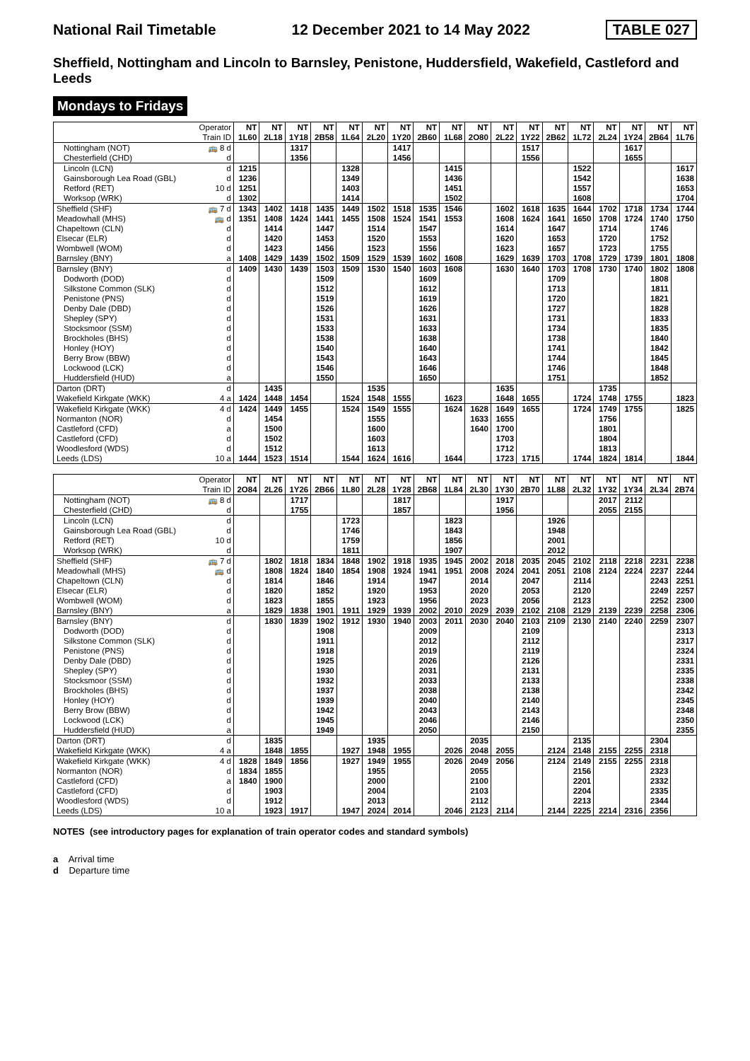National Rail Timetable 12 December 2021 to 14 May 2022 TABLE 027
Sheffield, Nottingham and Lincoln to Barnsley, Penistone, Huddersfield, Wakefield, Castleford and Leeds
Mondays to Fridays
| Operator | | NT | NT | NT | NT | NT | NT | NT | NT | NT | NT | NT | NT | NT | NT | NT | NT | NT | NT |
| --- | --- | --- | --- | --- | --- | --- | --- | --- | --- | --- | --- | --- | --- | --- | --- | --- | --- | --- | --- |
| Train ID | | 1L60 | 2L18 | 1Y18 | 2B58 | 1L64 | 2L20 | 1Y20 | 2B60 | 1L68 | 2O80 | 2L22 | 1Y22 | 2B62 | 1L72 | 2L24 | 1Y24 | 2B64 | 1L76 |
| Nottingham (NOT) | 🚌 8 d | | | 1317 | | | | 1417 | | | | | 1517 | | | | 1617 | | |
| Chesterfield (CHD) | d | | | 1356 | | | | 1456 | | | | | 1556 | | | | 1655 | | |
| Lincoln (LCN) | d | 1215 | | | | 1328 | | | | 1415 | | | | | 1522 | | | | 1617 |
| Gainsborough Lea Road (GBL) | d | 1236 | | | | 1349 | | | | 1436 | | | | | 1542 | | | | 1638 |
| Retford (RET) | 10 d | 1251 | | | | 1403 | | | | 1451 | | | | | 1557 | | | | 1653 |
| Worksop (WRK) | d | 1302 | | | | 1414 | | | | 1502 | | | | | 1608 | | | | 1704 |
| Sheffield (SHF) | 🚌 7 d | 1343 | 1402 | 1418 | 1435 | 1449 | 1502 | 1518 | 1535 | 1546 | | 1602 | 1618 | 1635 | 1644 | 1702 | 1718 | 1734 | 1744 |
| Meadowhall (MHS) | 🚌 d | 1351 | 1408 | 1424 | 1441 | 1455 | 1508 | 1524 | 1541 | 1553 | | 1608 | 1624 | 1641 | 1650 | 1708 | 1724 | 1740 | 1750 |
| Chapeltown (CLN) | d | | 1414 | | 1447 | | 1514 | | 1547 | | | 1614 | | 1647 | | 1714 | | 1746 | |
| Elsecar (ELR) | d | | 1420 | | 1453 | | 1520 | | 1553 | | | 1620 | | 1653 | | 1720 | | 1752 | |
| Wombwell (WOM) | d | | 1423 | | 1456 | | 1523 | | 1556 | | | 1623 | | 1657 | | 1723 | | 1755 | |
| Barnsley (BNY) | a | 1408 | 1429 | 1439 | 1502 | 1509 | 1529 | 1539 | 1602 | 1608 | | 1629 | 1639 | 1703 | 1708 | 1729 | 1739 | 1801 | 1808 |
| Barnsley (BNY) | d | 1409 | 1430 | 1439 | 1503 | 1509 | 1530 | 1540 | 1603 | 1608 | | 1630 | 1640 | 1703 | 1708 | 1730 | 1740 | 1802 | 1808 |
| Dodworth (DOD) | d | | | | 1509 | | | | 1609 | | | | | 1709 | | | | 1808 | |
| Silkstone Common (SLK) | d | | | | 1512 | | | | 1612 | | | | | 1713 | | | | 1811 | |
| Penistone (PNS) | d | | | | 1519 | | | | 1619 | | | | | 1720 | | | | 1821 | |
| Denby Dale (DBD) | d | | | | 1526 | | | | 1626 | | | | | 1727 | | | | 1828 | |
| Shepley (SPY) | d | | | | 1531 | | | | 1631 | | | | | 1731 | | | | 1833 | |
| Stocksmoor (SSM) | d | | | | 1533 | | | | 1633 | | | | | 1734 | | | | 1835 | |
| Brockholes (BHS) | d | | | | 1538 | | | | 1638 | | | | | 1738 | | | | 1840 | |
| Honley (HOY) | d | | | | 1540 | | | | 1640 | | | | | 1741 | | | | 1842 | |
| Berry Brow (BBW) | d | | | | 1543 | | | | 1643 | | | | | 1744 | | | | 1845 | |
| Lockwood (LCK) | d | | | | 1546 | | | | 1646 | | | | | 1746 | | | | 1848 | |
| Huddersfield (HUD) | a | | | | 1550 | | | | 1650 | | | | | 1751 | | | | 1852 | |
| Darton (DRT) | d | | 1435 | | | | 1535 | | | | | 1635 | | | | 1735 | | | |
| Wakefield Kirkgate (WKK) | 4 a | 1424 | 1448 | 1454 | | 1524 | 1548 | 1555 | | 1623 | | 1648 | 1655 | | 1724 | 1748 | 1755 | | 1823 |
| Wakefield Kirkgate (WKK) | 4 d | 1424 | 1449 | 1455 | | 1524 | 1549 | 1555 | | 1624 | 1628 | 1649 | 1655 | | 1724 | 1749 | 1755 | | 1825 |
| Normanton (NOR) | d | | 1454 | | | | 1555 | | | | 1633 | 1655 | | | | 1756 | | | |
| Castleford (CFD) | a | | 1500 | | | | 1600 | | | | 1640 | 1700 | | | | 1801 | | | |
| Castleford (CFD) | d | | 1502 | | | | 1603 | | | | | 1703 | | | | 1804 | | | |
| Woodlesford (WDS) | d | | 1512 | | | | 1613 | | | | | 1712 | | | | 1813 | | | |
| Leeds (LDS) | 10 a | 1444 | 1523 | 1514 | | 1544 | 1624 | 1616 | | 1644 | | 1723 | 1715 | | 1744 | 1824 | 1814 | | 1844 |
| Operator | | NT | NT | NT | NT | NT | NT | NT | NT | NT | NT | NT | NT | NT | NT | NT | NT | NT | NT |
| --- | --- | --- | --- | --- | --- | --- | --- | --- | --- | --- | --- | --- | --- | --- | --- | --- | --- | --- | --- |
| Train ID | | 2O84 | 2L26 | 1Y26 | 2B66 | 1L80 | 2L28 | 1Y28 | 2B68 | 1L84 | 2L30 | 1Y30 | 2B70 | 1L88 | 2L32 | 1Y32 | 1Y34 | 2L34 | 2B74 |
| Nottingham (NOT) | 🚌 8 d | | | 1717 | | | | 1817 | | | | 1917 | | | | 2017 | 2112 | | |
| Chesterfield (CHD) | d | | | 1755 | | | | 1857 | | | | 1956 | | | | 2055 | 2155 | | |
| Lincoln (LCN) | d | | | | | 1723 | | | | 1823 | | | | 1926 | | | | | |
| Gainsborough Lea Road (GBL) | d | | | | | 1746 | | | | 1843 | | | | 1948 | | | | | |
| Retford (RET) | 10 d | | | | | 1759 | | | | 1856 | | | | 2001 | | | | | |
| Worksop (WRK) | d | | | | | 1811 | | | | 1907 | | | | 2012 | | | | | |
| Sheffield (SHF) | 🚌 7 d | | 1802 | 1818 | 1834 | 1848 | 1902 | 1918 | 1935 | 1945 | 2002 | 2018 | 2035 | 2045 | 2102 | 2118 | 2218 | 2231 | 2238 |
| Meadowhall (MHS) | 🚌 d | | 1808 | 1824 | 1840 | 1854 | 1908 | 1924 | 1941 | 1951 | 2008 | 2024 | 2041 | 2051 | 2108 | 2124 | 2224 | 2237 | 2244 |
| Chapeltown (CLN) | d | | 1814 | | 1846 | | 1914 | | 1947 | | 2014 | | 2047 | | 2114 | | | 2243 | 2251 |
| Elsecar (ELR) | d | | 1820 | | 1852 | | 1920 | | 1953 | | 2020 | | 2053 | | 2120 | | | 2249 | 2257 |
| Wombwell (WOM) | d | | 1823 | | 1855 | | 1923 | | 1956 | | 2023 | | 2056 | | 2123 | | | 2252 | 2300 |
| Barnsley (BNY) | a | | 1829 | 1838 | 1901 | 1911 | 1929 | 1939 | 2002 | 2010 | 2029 | 2039 | 2102 | 2108 | 2129 | 2139 | 2239 | 2258 | 2306 |
| Barnsley (BNY) | d | | 1830 | 1839 | 1902 | 1912 | 1930 | 1940 | 2003 | 2011 | 2030 | 2040 | 2103 | 2109 | 2130 | 2140 | 2240 | 2259 | 2307 |
| Dodworth (DOD) | d | | | | 1908 | | | | 2009 | | | | 2109 | | | | | | 2313 |
| Silkstone Common (SLK) | d | | | | 1911 | | | | 2012 | | | | 2112 | | | | | | 2317 |
| Penistone (PNS) | d | | | | 1918 | | | | 2019 | | | | 2119 | | | | | | 2324 |
| Denby Dale (DBD) | d | | | | 1925 | | | | 2026 | | | | 2126 | | | | | | 2331 |
| Shepley (SPY) | d | | | | 1930 | | | | 2031 | | | | 2131 | | | | | | 2335 |
| Stocksmoor (SSM) | d | | | | 1932 | | | | 2033 | | | | 2133 | | | | | | 2338 |
| Brockholes (BHS) | d | | | | 1937 | | | | 2038 | | | | 2138 | | | | | | 2342 |
| Honley (HOY) | d | | | | 1939 | | | | 2040 | | | | 2140 | | | | | | 2345 |
| Berry Brow (BBW) | d | | | | 1942 | | | | 2043 | | | | 2143 | | | | | | 2348 |
| Lockwood (LCK) | d | | | | 1945 | | | | 2046 | | | | 2146 | | | | | | 2350 |
| Huddersfield (HUD) | a | | | | 1949 | | | | 2050 | | | | 2150 | | | | | | 2355 |
| Darton (DRT) | d | | 1835 | | | | 1935 | | | | 2035 | | | | 2135 | | | 2304 | |
| Wakefield Kirkgate (WKK) | 4 a | | 1848 | 1855 | | 1927 | 1948 | 1955 | | 2026 | 2048 | 2055 | | 2124 | 2148 | 2155 | 2255 | 2318 | |
| Wakefield Kirkgate (WKK) | 4 d | 1828 | 1849 | 1856 | | 1927 | 1949 | 1955 | | 2026 | 2049 | 2056 | | 2124 | 2149 | 2155 | 2255 | 2318 | |
| Normanton (NOR) | d | 1834 | 1855 | | | | 1955 | | | | 2055 | | | | 2156 | | | 2323 | |
| Castleford (CFD) | a | 1840 | 1900 | | | | 2000 | | | | 2100 | | | | 2201 | | | 2332 | |
| Castleford (CFD) | d | | 1903 | | | | 2004 | | | | 2103 | | | | 2204 | | | 2335 | |
| Woodlesford (WDS) | d | | 1912 | | | | 2013 | | | | 2112 | | | | 2213 | | | 2344 | |
| Leeds (LDS) | 10 a | | 1923 | 1917 | | 1947 | 2024 | 2014 | | 2046 | 2123 | 2114 | | 2144 | 2225 | 2214 | 2316 | 2356 | |
NOTES (see introductory pages for explanation of train operator codes and standard symbols)
a Arrival time
d Departure time